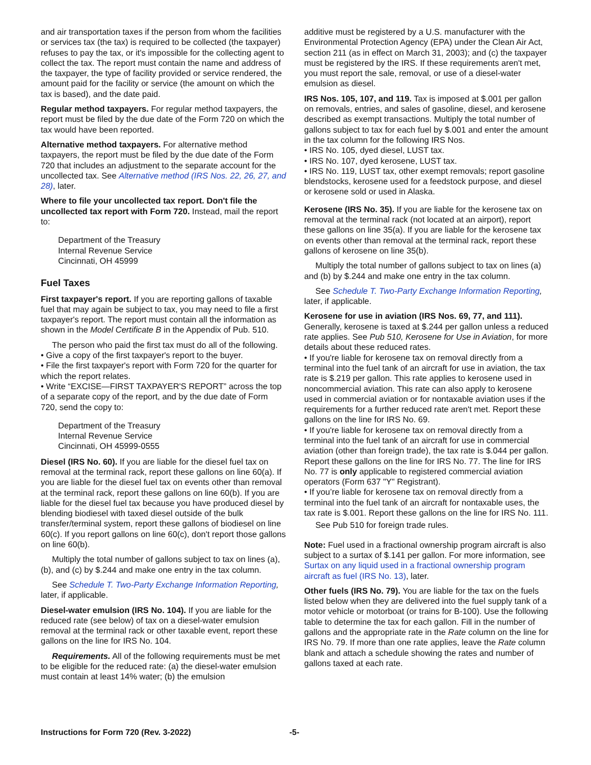and air transportation taxes if the person from whom the facilities or services tax (the tax) is required to be collected (the taxpayer) refuses to pay the tax, or it's impossible for the collecting agent to collect the tax. The report must contain the name and address of the taxpayer, the type of facility provided or service rendered, the amount paid for the facility or service (the amount on which the tax is based), and the date paid.
Regular method taxpayers. For regular method taxpayers, the report must be filed by the due date of the Form 720 on which the tax would have been reported.
Alternative method taxpayers. For alternative method taxpayers, the report must be filed by the due date of the Form 720 that includes an adjustment to the separate account for the uncollected tax. See Alternative method (IRS Nos. 22, 26, 27, and 28), later.
Where to file your uncollected tax report. Don't file the uncollected tax report with Form 720. Instead, mail the report to:
Department of the Treasury
Internal Revenue Service
Cincinnati, OH 45999
Fuel Taxes
First taxpayer's report. If you are reporting gallons of taxable fuel that may again be subject to tax, you may need to file a first taxpayer's report. The report must contain all the information as shown in the Model Certificate B in the Appendix of Pub. 510.
The person who paid the first tax must do all of the following.
• Give a copy of the first taxpayer's report to the buyer.
• File the first taxpayer's report with Form 720 for the quarter for which the report relates.
• Write “EXCISE—FIRST TAXPAYER'S REPORT” across the top of a separate copy of the report, and by the due date of Form 720, send the copy to:
Department of the Treasury
Internal Revenue Service
Cincinnati, OH 45999-0555
Diesel (IRS No. 60). If you are liable for the diesel fuel tax on removal at the terminal rack, report these gallons on line 60(a). If you are liable for the diesel fuel tax on events other than removal at the terminal rack, report these gallons on line 60(b). If you are liable for the diesel fuel tax because you have produced diesel by blending biodiesel with taxed diesel outside of the bulk transfer/terminal system, report these gallons of biodiesel on line 60(c). If you report gallons on line 60(c), don't report those gallons on line 60(b).
Multiply the total number of gallons subject to tax on lines (a), (b), and (c) by $.244 and make one entry in the tax column.
See Schedule T. Two-Party Exchange Information Reporting, later, if applicable.
Diesel-water emulsion (IRS No. 104). If you are liable for the reduced rate (see below) of tax on a diesel-water emulsion removal at the terminal rack or other taxable event, report these gallons on the line for IRS No. 104.
Requirements. All of the following requirements must be met to be eligible for the reduced rate: (a) the diesel-water emulsion must contain at least 14% water; (b) the emulsion
additive must be registered by a U.S. manufacturer with the Environmental Protection Agency (EPA) under the Clean Air Act, section 211 (as in effect on March 31, 2003); and (c) the taxpayer must be registered by the IRS. If these requirements aren't met, you must report the sale, removal, or use of a diesel-water emulsion as diesel.
IRS Nos. 105, 107, and 119. Tax is imposed at $.001 per gallon on removals, entries, and sales of gasoline, diesel, and kerosene described as exempt transactions. Multiply the total number of gallons subject to tax for each fuel by $.001 and enter the amount in the tax column for the following IRS Nos.
• IRS No. 105, dyed diesel, LUST tax.
• IRS No. 107, dyed kerosene, LUST tax.
• IRS No. 119, LUST tax, other exempt removals; report gasoline blendstocks, kerosene used for a feedstock purpose, and diesel or kerosene sold or used in Alaska.
Kerosene (IRS No. 35). If you are liable for the kerosene tax on removal at the terminal rack (not located at an airport), report these gallons on line 35(a). If you are liable for the kerosene tax on events other than removal at the terminal rack, report these gallons of kerosene on line 35(b).
Multiply the total number of gallons subject to tax on lines (a) and (b) by $.244 and make one entry in the tax column.
See Schedule T. Two-Party Exchange Information Reporting, later, if applicable.
Kerosene for use in aviation (IRS Nos. 69, 77, and 111). Generally, kerosene is taxed at $.244 per gallon unless a reduced rate applies. See Pub 510, Kerosene for Use in Aviation, for more details about these reduced rates.
• If you're liable for kerosene tax on removal directly from a terminal into the fuel tank of an aircraft for use in aviation, the tax rate is $.219 per gallon. This rate applies to kerosene used in noncommercial aviation. This rate can also apply to kerosene used in commercial aviation or for nontaxable aviation uses if the requirements for a further reduced rate aren't met. Report these gallons on the line for IRS No. 69.
• If you're liable for kerosene tax on removal directly from a terminal into the fuel tank of an aircraft for use in commercial aviation (other than foreign trade), the tax rate is $.044 per gallon. Report these gallons on the line for IRS No. 77. The line for IRS No. 77 is only applicable to registered commercial aviation operators (Form 637 "Y" Registrant).
• If you’re liable for kerosene tax on removal directly from a terminal into the fuel tank of an aircraft for nontaxable uses, the tax rate is $.001. Report these gallons on the line for IRS No. 111.
See Pub 510 for foreign trade rules.
Note: Fuel used in a fractional ownership program aircraft is also subject to a surtax of $.141 per gallon. For more information, see Surtax on any liquid used in a fractional ownership program aircraft as fuel (IRS No. 13), later.
Other fuels (IRS No. 79). You are liable for the tax on the fuels listed below when they are delivered into the fuel supply tank of a motor vehicle or motorboat (or trains for B-100). Use the following table to determine the tax for each gallon. Fill in the number of gallons and the appropriate rate in the Rate column on the line for IRS No. 79. If more than one rate applies, leave the Rate column blank and attach a schedule showing the rates and number of gallons taxed at each rate.
Instructions for Form 720 (Rev. 3-2022) -5-